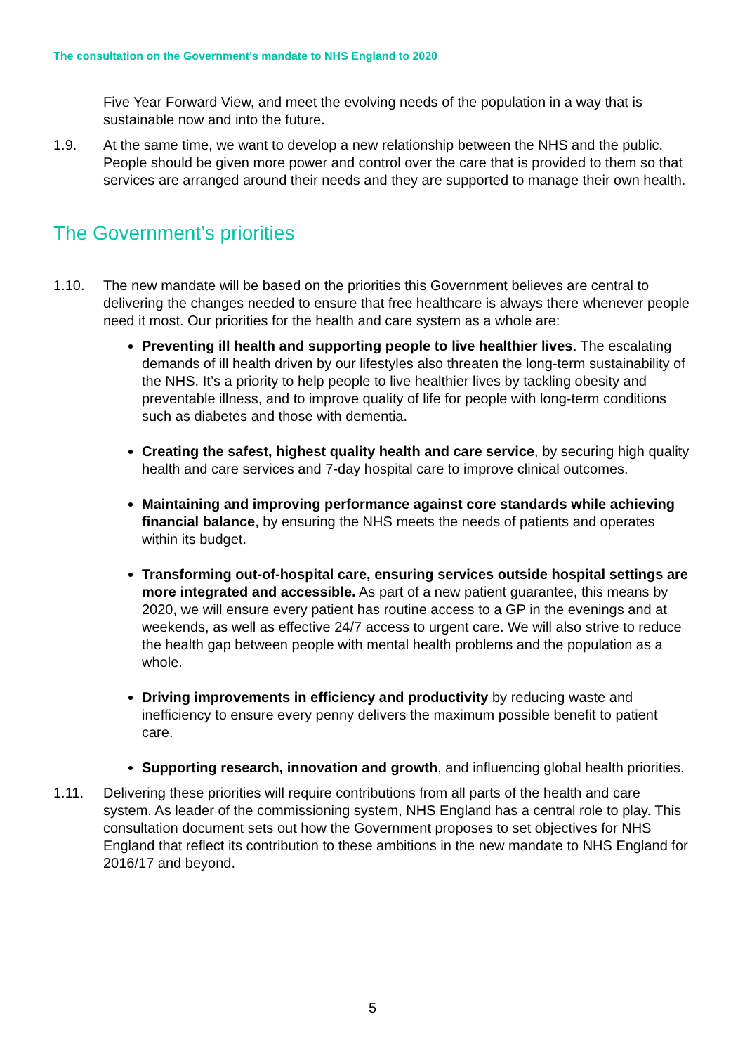The consultation on the Government's mandate to NHS England to 2020
Five Year Forward View, and meet the evolving needs of the population in a way that is sustainable now and into the future.
1.9. At the same time, we want to develop a new relationship between the NHS and the public. People should be given more power and control over the care that is provided to them so that services are arranged around their needs and they are supported to manage their own health.
The Government’s priorities
1.10. The new mandate will be based on the priorities this Government believes are central to delivering the changes needed to ensure that free healthcare is always there whenever people need it most. Our priorities for the health and care system as a whole are:
Preventing ill health and supporting people to live healthier lives. The escalating demands of ill health driven by our lifestyles also threaten the long-term sustainability of the NHS. It’s a priority to help people to live healthier lives by tackling obesity and preventable illness, and to improve quality of life for people with long-term conditions such as diabetes and those with dementia.
Creating the safest, highest quality health and care service, by securing high quality health and care services and 7-day hospital care to improve clinical outcomes.
Maintaining and improving performance against core standards while achieving financial balance, by ensuring the NHS meets the needs of patients and operates within its budget.
Transforming out-of-hospital care, ensuring services outside hospital settings are more integrated and accessible. As part of a new patient guarantee, this means by 2020, we will ensure every patient has routine access to a GP in the evenings and at weekends, as well as effective 24/7 access to urgent care. We will also strive to reduce the health gap between people with mental health problems and the population as a whole.
Driving improvements in efficiency and productivity by reducing waste and inefficiency to ensure every penny delivers the maximum possible benefit to patient care.
Supporting research, innovation and growth, and influencing global health priorities.
1.11. Delivering these priorities will require contributions from all parts of the health and care system. As leader of the commissioning system, NHS England has a central role to play. This consultation document sets out how the Government proposes to set objectives for NHS England that reflect its contribution to these ambitions in the new mandate to NHS England for 2016/17 and beyond.
5